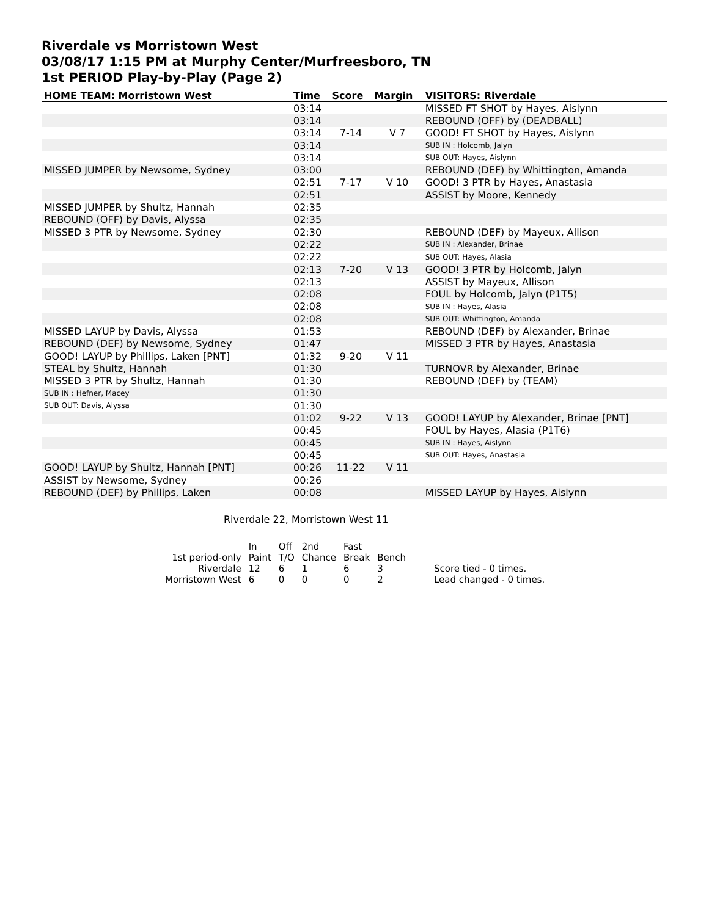Riverdale vs Morristown West
03/08/17 1:15 PM at Murphy Center/Murfreesboro, TN
1st PERIOD Play-by-Play (Page 2)
| HOME TEAM: Morristown West | Time | Score | Margin | VISITORS: Riverdale |
| --- | --- | --- | --- | --- |
| | 03:14 | | | MISSED FT SHOT by Hayes, Aislynn |
| | 03:14 | | | REBOUND (OFF) by (DEADBALL) |
| | 03:14 | 7-14 | V 7 | GOOD! FT SHOT by Hayes, Aislynn |
| | 03:14 | | | SUB IN : Holcomb, Jalyn |
| | 03:14 | | | SUB OUT: Hayes, Aislynn |
| MISSED JUMPER by Newsome, Sydney | 03:00 | | | REBOUND (DEF) by Whittington, Amanda |
| | 02:51 | 7-17 | V 10 | GOOD! 3 PTR by Hayes, Anastasia |
| | 02:51 | | | ASSIST by Moore, Kennedy |
| MISSED JUMPER by Shultz, Hannah | 02:35 | | | |
| REBOUND (OFF) by Davis, Alyssa | 02:35 | | | |
| MISSED 3 PTR by Newsome, Sydney | 02:30 | | | REBOUND (DEF) by Mayeux, Allison |
| | 02:22 | | | SUB IN : Alexander, Brinae |
| | 02:22 | | | SUB OUT: Hayes, Alasia |
| | 02:13 | 7-20 | V 13 | GOOD! 3 PTR by Holcomb, Jalyn |
| | 02:13 | | | ASSIST by Mayeux, Allison |
| | 02:08 | | | FOUL by Holcomb, Jalyn (P1T5) |
| | 02:08 | | | SUB IN : Hayes, Alasia |
| | 02:08 | | | SUB OUT: Whittington, Amanda |
| MISSED LAYUP by Davis, Alyssa | 01:53 | | | REBOUND (DEF) by Alexander, Brinae |
| REBOUND (DEF) by Newsome, Sydney | 01:47 | | | MISSED 3 PTR by Hayes, Anastasia |
| GOOD! LAYUP by Phillips, Laken [PNT] | 01:32 | 9-20 | V 11 | |
| STEAL by Shultz, Hannah | 01:30 | | | TURNOVR by Alexander, Brinae |
| MISSED 3 PTR by Shultz, Hannah | 01:30 | | | REBOUND (DEF) by (TEAM) |
| SUB IN : Hefner, Macey | 01:30 | | | |
| SUB OUT: Davis, Alyssa | 01:30 | | | |
| | 01:02 | 9-22 | V 13 | GOOD! LAYUP by Alexander, Brinae [PNT] |
| | 00:45 | | | FOUL by Hayes, Alasia (P1T6) |
| | 00:45 | | | SUB IN : Hayes, Aislynn |
| | 00:45 | | | SUB OUT: Hayes, Anastasia |
| GOOD! LAYUP by Shultz, Hannah [PNT] | 00:26 | 11-22 | V 11 | |
| ASSIST by Newsome, Sydney | 00:26 | | | |
| REBOUND (DEF) by Phillips, Laken | 00:08 | | | MISSED LAYUP by Hayes, Aislynn |
Riverdale 22, Morristown West 11
| | In | Off | 2nd | Fast | | |
| 1st period-only | Paint | T/O | Chance | Break | Bench | |
| Riverdale | 12 | 6 | 1 | 6 | 3 | Score tied - 0 times. |
| Morristown West | 6 | 0 | 0 | 0 | 2 | Lead changed - 0 times. |